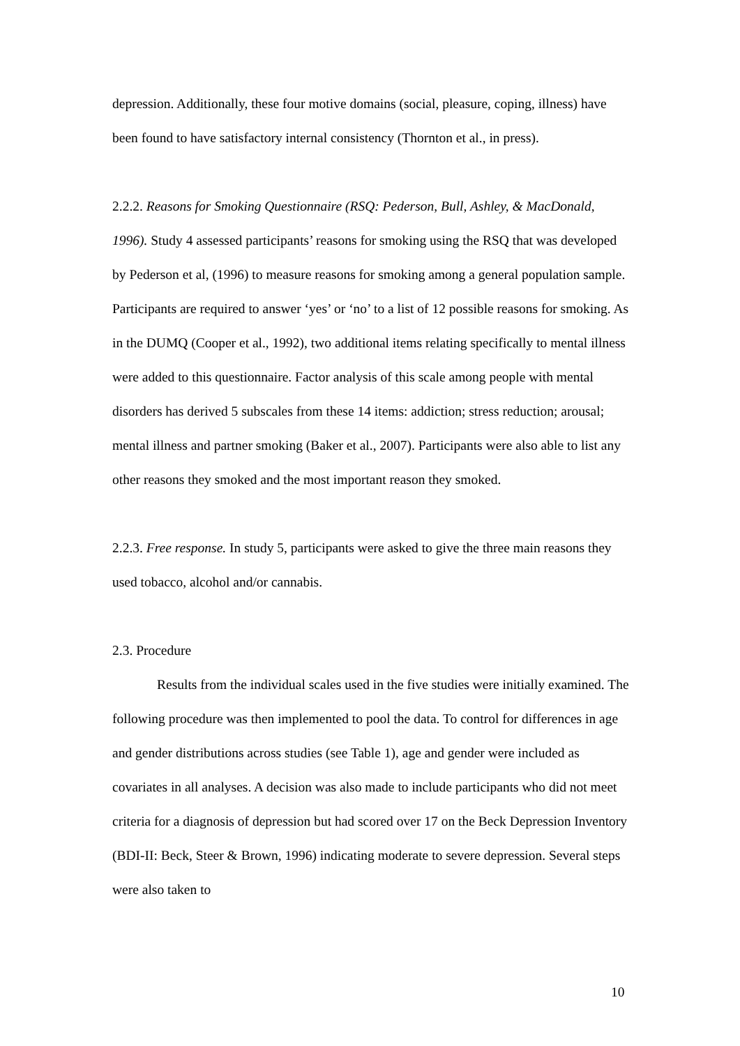depression. Additionally, these four motive domains (social, pleasure, coping, illness) have been found to have satisfactory internal consistency (Thornton et al., in press).
2.2.2. Reasons for Smoking Questionnaire (RSQ: Pederson, Bull, Ashley, & MacDonald, 1996). Study 4 assessed participants’ reasons for smoking using the RSQ that was developed by Pederson et al, (1996) to measure reasons for smoking among a general population sample. Participants are required to answer ‘yes’ or ‘no’ to a list of 12 possible reasons for smoking. As in the DUMQ (Cooper et al., 1992), two additional items relating specifically to mental illness were added to this questionnaire. Factor analysis of this scale among people with mental disorders has derived 5 subscales from these 14 items: addiction; stress reduction; arousal; mental illness and partner smoking (Baker et al., 2007). Participants were also able to list any other reasons they smoked and the most important reason they smoked.
2.2.3. Free response. In study 5, participants were asked to give the three main reasons they used tobacco, alcohol and/or cannabis.
2.3. Procedure
Results from the individual scales used in the five studies were initially examined. The following procedure was then implemented to pool the data. To control for differences in age and gender distributions across studies (see Table 1), age and gender were included as covariates in all analyses. A decision was also made to include participants who did not meet criteria for a diagnosis of depression but had scored over 17 on the Beck Depression Inventory (BDI-II: Beck, Steer & Brown, 1996) indicating moderate to severe depression. Several steps were also taken to
10